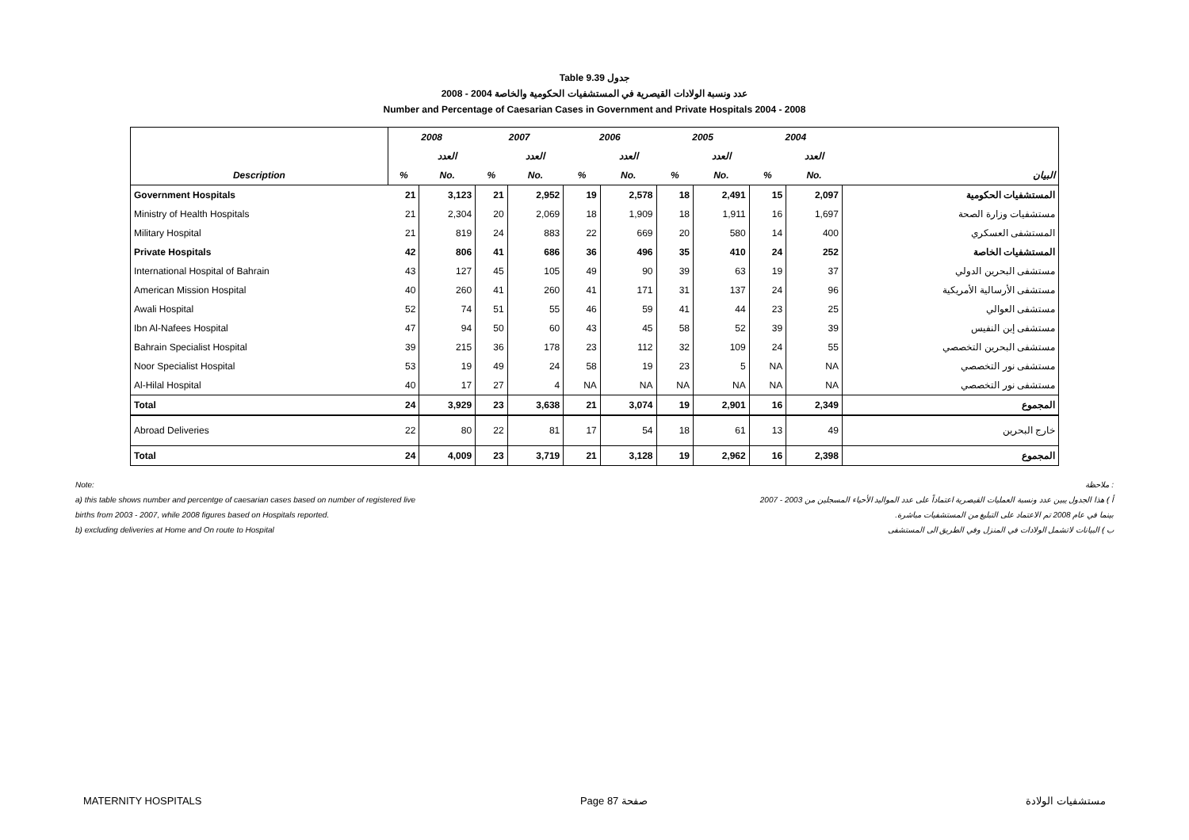Table 9.39 جدول
عدد ونسبة الولادات القيصرية في المستشفيات الحكومية والخاصة 2004 - 2008
Number and Percentage of Caesarian Cases in Government and Private Hospitals 2004 - 2008
| | 2008 | | 2007 | | 2006 | | 2005 | | 2004 | | |
| --- | --- | --- | --- | --- | --- | --- | --- | --- | --- | --- | --- |
| | | العدد | | العدد | | العدد | | العدد | | العدد | |
| Description | % | No. | % | No. | % | No. | % | No. | % | No. | البيان |
| Government Hospitals | 21 | 3,123 | 21 | 2,952 | 19 | 2,578 | 18 | 2,491 | 15 | 2,097 | المستشفيات الحكومية |
| Ministry of Health Hospitals | 21 | 2,304 | 20 | 2,069 | 18 | 1,909 | 18 | 1,911 | 16 | 1,697 | مستشفيات وزارة الصحة |
| Military Hospital | 21 | 819 | 24 | 883 | 22 | 669 | 20 | 580 | 14 | 400 | المستشفى العسكري |
| Private Hospitals | 42 | 806 | 41 | 686 | 36 | 496 | 35 | 410 | 24 | 252 | المستشفيات الخاصة |
| International Hospital of Bahrain | 43 | 127 | 45 | 105 | 49 | 90 | 39 | 63 | 19 | 37 | مستشفى البحرين الدولي |
| American Mission Hospital | 40 | 260 | 41 | 260 | 41 | 171 | 31 | 137 | 24 | 96 | مستشفى الأرسالية الأمريكية |
| Awali Hospital | 52 | 74 | 51 | 55 | 46 | 59 | 41 | 44 | 23 | 25 | مستشفى العوالي |
| Ibn Al-Nafees Hospital | 47 | 94 | 50 | 60 | 43 | 45 | 58 | 52 | 39 | 39 | مستشفى إبن النفيس |
| Bahrain Specialist Hospital | 39 | 215 | 36 | 178 | 23 | 112 | 32 | 109 | 24 | 55 | مستشفى البحرين التخصصي |
| Noor Specialist Hospital | 53 | 19 | 49 | 24 | 58 | 19 | 23 | 5 | NA | NA | مستشفى نور التخصصي |
| Al-Hilal Hospital | 40 | 17 | 27 | 4 | NA | NA | NA | NA | NA | NA | مستشفى نور التخصصي |
| Total | 24 | 3,929 | 23 | 3,638 | 21 | 3,074 | 19 | 2,901 | 16 | 2,349 | المجموع |
| Abroad Deliveries | 22 | 80 | 22 | 81 | 17 | 54 | 18 | 61 | 13 | 49 | خارج البحرين |
| Total | 24 | 4,009 | 23 | 3,719 | 21 | 3,128 | 19 | 2,962 | 16 | 2,398 | المجموع |
Note: ملاحظة :
a) this table shows number and percentge of caesarian cases based on number of registered live أ ) هذا الجدول يبين عدد ونسبة العمليات القيصرية اعتماداً على عدد المواليد الأحياء المسجلين من 2003 - 2007
births from 2003 - 2007, while 2008 figures based on Hospitals reported. بينما في عام 2008 تم الاعتماد على التبليغ من المستشفيات مباشرة.
b) excluding deliveries at Home and On route to Hospital ب ) البيانات لاتشمل الولادات في المنزل وفي الطريق الى المستشفى
MATERNITY HOSPITALS Page 87 صفحة مستشفيات الولادة